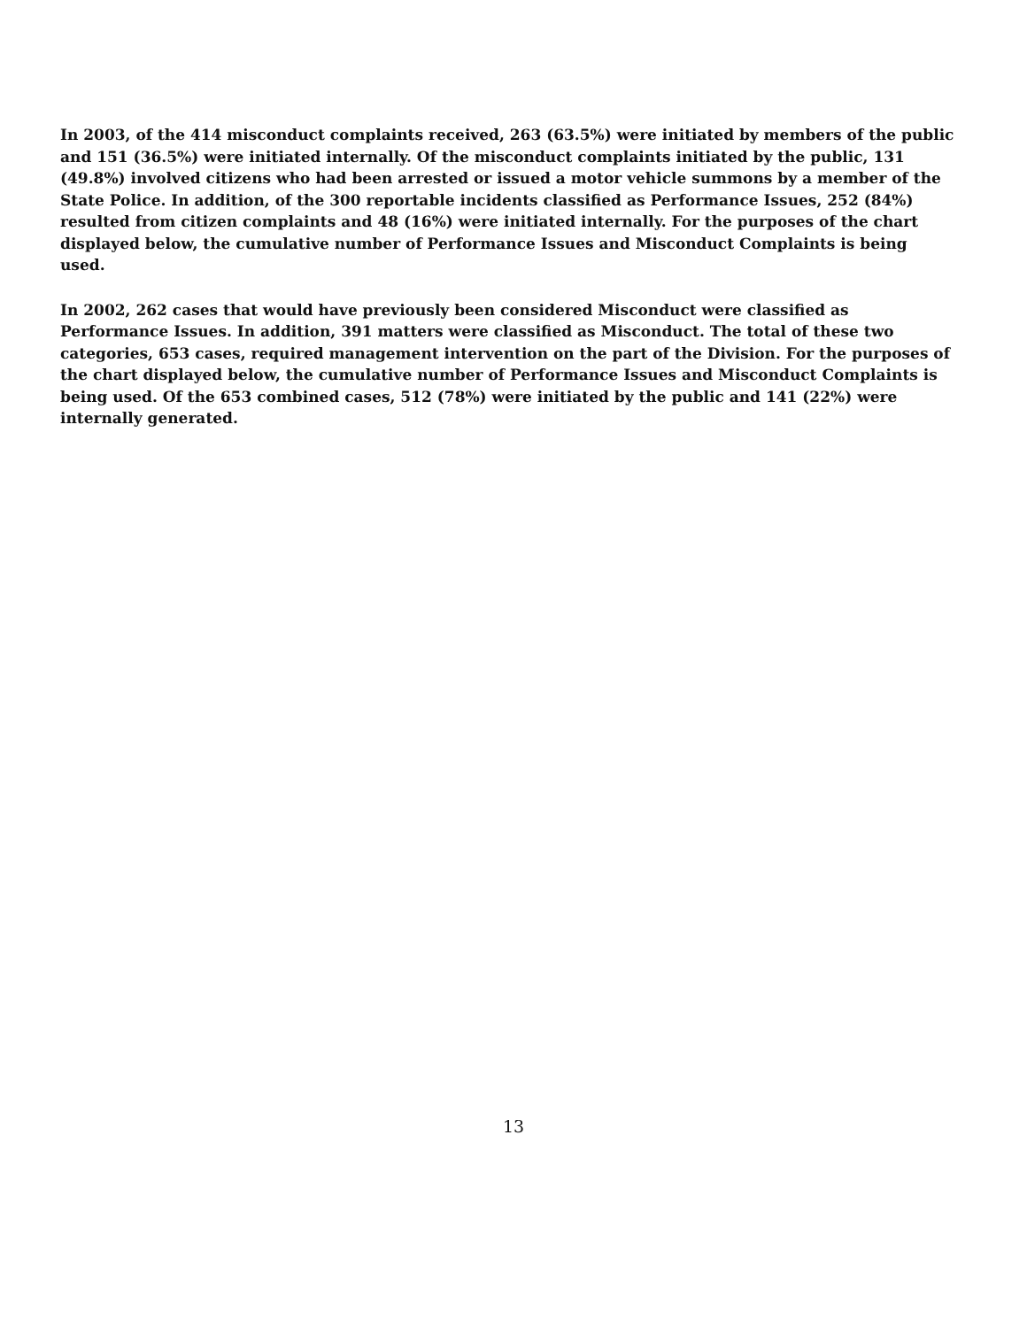In 2003, of the 414 misconduct complaints received, 263 (63.5%) were initiated by members of the public and 151 (36.5%) were initiated internally. Of the misconduct complaints initiated by the public, 131 (49.8%) involved citizens who had been arrested or issued a motor vehicle summons by a member of the State Police. In addition, of the 300 reportable incidents classified as Performance Issues, 252 (84%) resulted from citizen complaints and 48 (16%) were initiated internally. For the purposes of the chart displayed below, the cumulative number of Performance Issues and Misconduct Complaints is being used.
In 2002, 262 cases that would have previously been considered Misconduct were classified as Performance Issues. In addition, 391 matters were classified as Misconduct. The total of these two categories, 653 cases, required management intervention on the part of the Division. For the purposes of the chart displayed below, the cumulative number of Performance Issues and Misconduct Complaints is being used. Of the 653 combined cases, 512 (78%) were initiated by the public and 141 (22%) were internally generated.
13